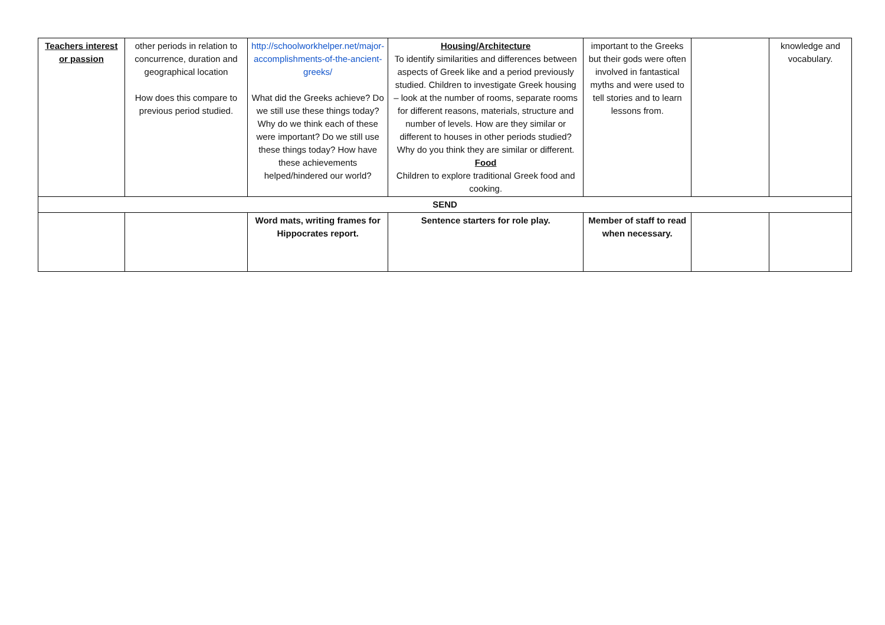| Teachers interest or passion | other periods in relation to concurrence, duration and geographical location How does this compare to previous period studied. | http://schoolworkhelper.net/major-accomplishments-of-the-ancient-greeks/ What did the Greeks achieve? Do we still use these things today? Why do we think each of these were important? Do we still use these things today? How have these achievements helped/hindered our world? | Housing/Architecture To identify similarities and differences between aspects of Greek like and a period previously studied. Children to investigate Greek housing – look at the number of rooms, separate rooms for different reasons, materials, structure and number of levels. How are they similar or different to houses in other periods studied? Why do you think they are similar or different. Food Children to explore traditional Greek food and cooking. | important to the Greeks but their gods were often involved in fantastical myths and were used to tell stories and to learn lessons from. | | knowledge and vocabulary. |
| SEND | | | | | | |
| | | Word mats, writing frames for Hippocrates report. | Sentence starters for role play. | Member of staff to read when necessary. | | |